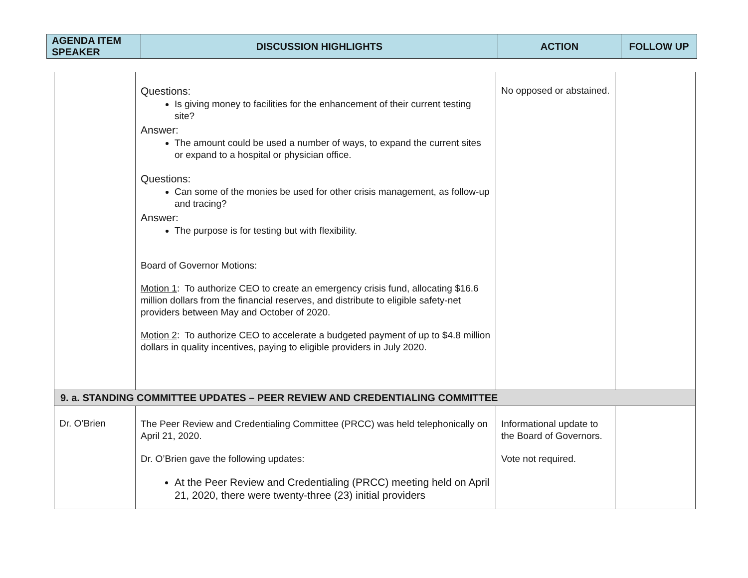| AGENDA ITEM SPEAKER | DISCUSSION HIGHLIGHTS | ACTION | FOLLOW UP |
| --- | --- | --- | --- |
| | Questions: Is giving money to facilities for the enhancement of their current testing site? Answer: The amount could be used a number of ways, to expand the current sites or expand to a hospital or physician office. Questions: Can some of the monies be used for other crisis management, as follow-up and tracing? Answer: The purpose is for testing but with flexibility. Board of Governor Motions: Motion 1 : To authorize CEO to create an emergency crisis fund, allocating $16.6 million dollars from the financial reserves, and distribute to eligible safety-net providers between May and October of 2020. Motion 2 : To authorize CEO to accelerate a budgeted payment of up to $4.8 million dollars in quality incentives, paying to eligible providers in July 2020. | No opposed or abstained. | |
| 9. a. STANDING COMMITTEE UPDATES – PEER REVIEW AND CREDENTIALING COMMITTEE | | | |
| Dr. O’Brien | The Peer Review and Credentialing Committee (PRCC) was held telephonically on April 21, 2020. Dr. O’Brien gave the following updates: At the Peer Review and Credentialing (PRCC) meeting held on April 21, 2020, there were twenty-three (23) initial providers | Informational update to the Board of Governors. Vote not required. | |